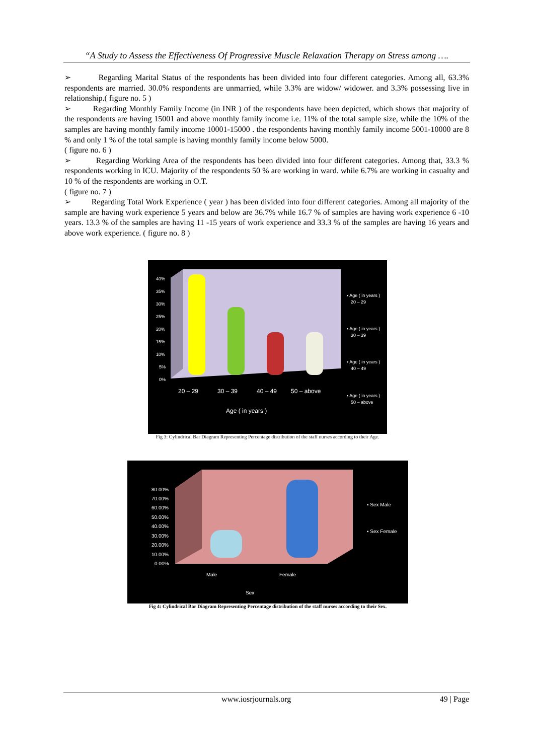“A Study to Assess the Effectiveness Of Progressive Muscle Relaxation Therapy on Stress among ….
➢ Regarding Marital Status of the respondents has been divided into four different categories. Among all, 63.3% respondents are married. 30.0% respondents are unmarried, while 3.3% are widow/ widower. and 3.3% possessing live in relationship.( figure no. 5 )
➢ Regarding Monthly Family Income (in INR ) of the respondents have been depicted, which shows that majority of the respondents are having 15001 and above monthly family income i.e. 11% of the total sample size, while the 10% of the samples are having monthly family income 10001-15000 . the respondents having monthly family income 5001-10000 are 8 % and only 1 % of the total sample is having monthly family income below 5000.
( figure no. 6 )
➢ Regarding Working Area of the respondents has been divided into four different categories. Among that, 33.3 % respondents working in ICU. Majority of the respondents 50 % are working in ward. while 6.7% are working in casualty and 10 % of the respondents are working in O.T.
( figure no. 7 )
➢ Regarding Total Work Experience ( year ) has been divided into four different categories. Among all majority of the sample are having work experience 5 years and below are 36.7% while 16.7 % of samples are having work experience 6 -10 years. 13.3 % of the samples are having 11 -15 years of work experience and 33.3 % of the samples are having 16 years and above work experience. ( figure no. 8 )
40%
35%
30%
25%
20%
15%
10%
5%
0%
20 – 29
30 – 39
40 – 49
50 – above
Age ( in years )
▪ Age ( in years )
20 – 29
▪ Age ( in years )
30 – 39
▪ Age ( in years )
40 – 49
▪ Age ( in years )
50 – above
Fig 3: Cylindrical Bar Diagram Representing Percentage distribution of the staff nurses according to their Age.
80.00%
70.00%
60.00%
50.00%
40.00%
30.00%
20.00%
10.00%
0.00%
Male
Female
Sex
▪ Sex Male
▪ Sex Female
Fig 4: Cylindrical Bar Diagram Representing Percentage distribution of the staff nurses according to their Sex.
www.iosrjournals.org 49 | Page